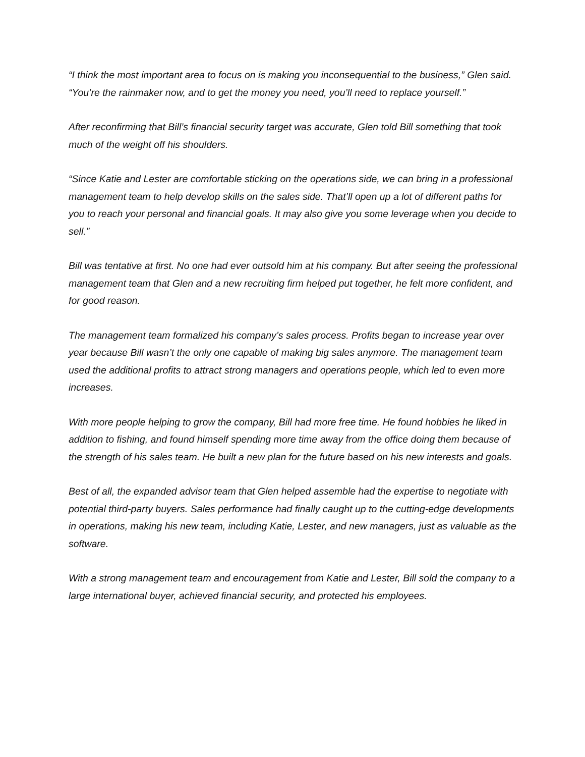“I think the most important area to focus on is making you inconsequential to the business,” Glen said. “You’re the rainmaker now, and to get the money you need, you’ll need to replace yourself.”
After reconfirming that Bill’s financial security target was accurate, Glen told Bill something that took much of the weight off his shoulders.
“Since Katie and Lester are comfortable sticking on the operations side, we can bring in a professional management team to help develop skills on the sales side. That’ll open up a lot of different paths for you to reach your personal and financial goals. It may also give you some leverage when you decide to sell.”
Bill was tentative at first. No one had ever outsold him at his company. But after seeing the professional management team that Glen and a new recruiting firm helped put together, he felt more confident, and for good reason.
The management team formalized his company’s sales process. Profits began to increase year over year because Bill wasn’t the only one capable of making big sales anymore. The management team used the additional profits to attract strong managers and operations people, which led to even more increases.
With more people helping to grow the company, Bill had more free time. He found hobbies he liked in addition to fishing, and found himself spending more time away from the office doing them because of the strength of his sales team. He built a new plan for the future based on his new interests and goals.
Best of all, the expanded advisor team that Glen helped assemble had the expertise to negotiate with potential third-party buyers. Sales performance had finally caught up to the cutting-edge developments in operations, making his new team, including Katie, Lester, and new managers, just as valuable as the software.
With a strong management team and encouragement from Katie and Lester, Bill sold the company to a large international buyer, achieved financial security, and protected his employees.